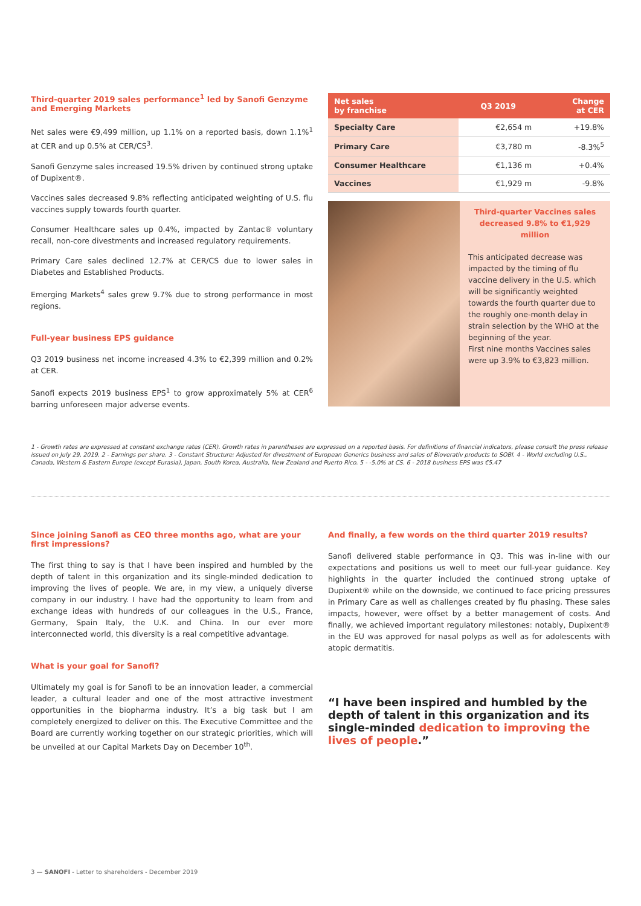Third-quarter 2019 sales performance<sup>1</sup> led by Sanofi Genzyme and Emerging Markets
Net sales were €9,499 million, up 1.1% on a reported basis, down 1.1%<sup>1</sup> at CER and up 0.5% at CER/CS<sup>3</sup>.
Sanofi Genzyme sales increased 19.5% driven by continued strong uptake of Dupixent®.
Vaccines sales decreased 9.8% reflecting anticipated weighting of U.S. flu vaccines supply towards fourth quarter.
Consumer Healthcare sales up 0.4%, impacted by Zantac® voluntary recall, non-core divestments and increased regulatory requirements.
Primary Care sales declined 12.7% at CER/CS due to lower sales in Diabetes and Established Products.
Emerging Markets<sup>4</sup> sales grew 9.7% due to strong performance in most regions.
Full-year business EPS guidance
Q3 2019 business net income increased 4.3% to €2,399 million and 0.2% at CER.
Sanofi expects 2019 business EPS<sup>1</sup> to grow approximately 5% at CER<sup>6</sup> barring unforeseen major adverse events.
| Net sales by franchise | Q3 2019 | Change at CER |
| --- | --- | --- |
| Specialty Care | €2,654 m | +19.8% |
| Primary Care | €3,780 m | -8.3%<sup>5</sup> |
| Consumer Healthcare | €1,136 m | +0.4% |
| Vaccines | €1,929 m | -9.8% |
Third-quarter Vaccines sales decreased 9.8% to €1,929 million
This anticipated decrease was impacted by the timing of flu vaccine delivery in the U.S. which will be significantly weighted towards the fourth quarter due to the roughly one-month delay in strain selection by the WHO at the beginning of the year.
First nine months Vaccines sales were up 3.9% to €3,823 million.
1 - Growth rates are expressed at constant exchange rates (CER). Growth rates in parentheses are expressed on a reported basis. For definitions of financial indicators, please consult the press release issued on July 29, 2019. 2 - Earnings per share. 3 - Constant Structure: Adjusted for divestment of European Generics business and sales of Bioverativ products to SOBI. 4 - World excluding U.S., Canada, Western & Eastern Europe (except Eurasia), Japan, South Korea, Australia, New Zealand and Puerto Rico. 5 - -5.0% at CS. 6 - 2018 business EPS was €5.47
Since joining Sanofi as CEO three months ago, what are your first impressions?
The first thing to say is that I have been inspired and humbled by the depth of talent in this organization and its single-minded dedication to improving the lives of people. We are, in my view, a uniquely diverse company in our industry. I have had the opportunity to learn from and exchange ideas with hundreds of our colleagues in the U.S., France, Germany, Spain Italy, the U.K. and China. In our ever more interconnected world, this diversity is a real competitive advantage.
What is your goal for Sanofi?
Ultimately my goal is for Sanofi to be an innovation leader, a commercial leader, a cultural leader and one of the most attractive investment opportunities in the biopharma industry. It’s a big task but I am completely energized to deliver on this. The Executive Committee and the Board are currently working together on our strategic priorities, which will be unveiled at our Capital Markets Day on December 10<sup>th</sup>.
And finally, a few words on the third quarter 2019 results?
Sanofi delivered stable performance in Q3. This was in-line with our expectations and positions us well to meet our full-year guidance. Key highlights in the quarter included the continued strong uptake of Dupixent® while on the downside, we continued to face pricing pressures in Primary Care as well as challenges created by flu phasing. These sales impacts, however, were offset by a better management of costs. And finally, we achieved important regulatory milestones: notably, Dupixent® in the EU was approved for nasal polyps as well as for adolescents with atopic dermatitis.
“I have been inspired and humbled by the depth of talent in this organization and its single-minded dedication to improving the lives of people.”
3 — SANOFI - Letter to shareholders - December 2019